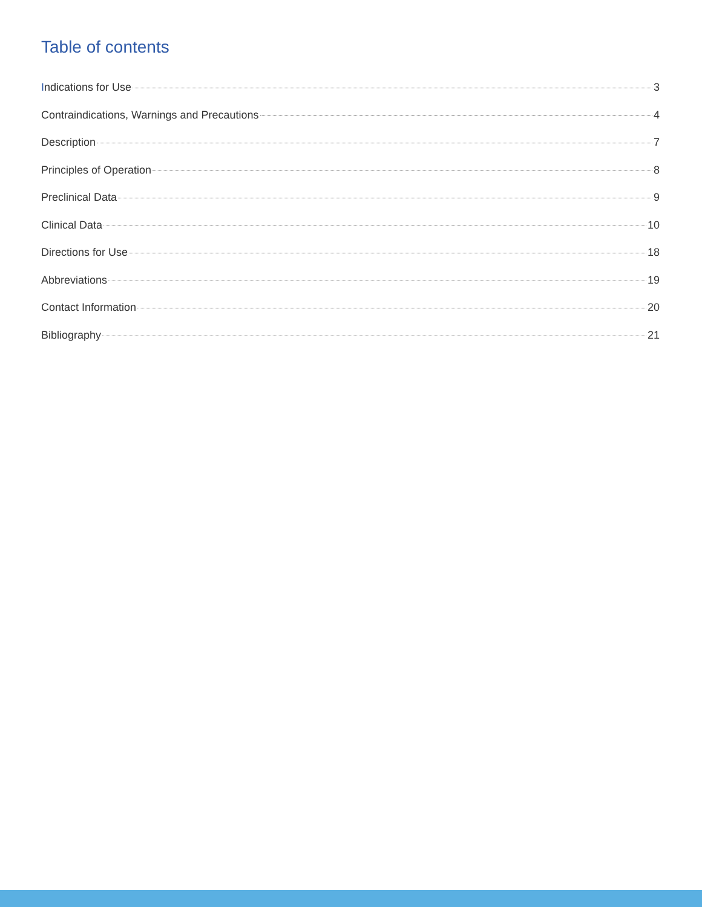Table of contents
Indications for Use 3
Contraindications, Warnings and Precautions 4
Description 7
Principles of Operation 8
Preclinical Data 9
Clinical Data 10
Directions for Use 18
Abbreviations 19
Contact Information 20
Bibliography 21